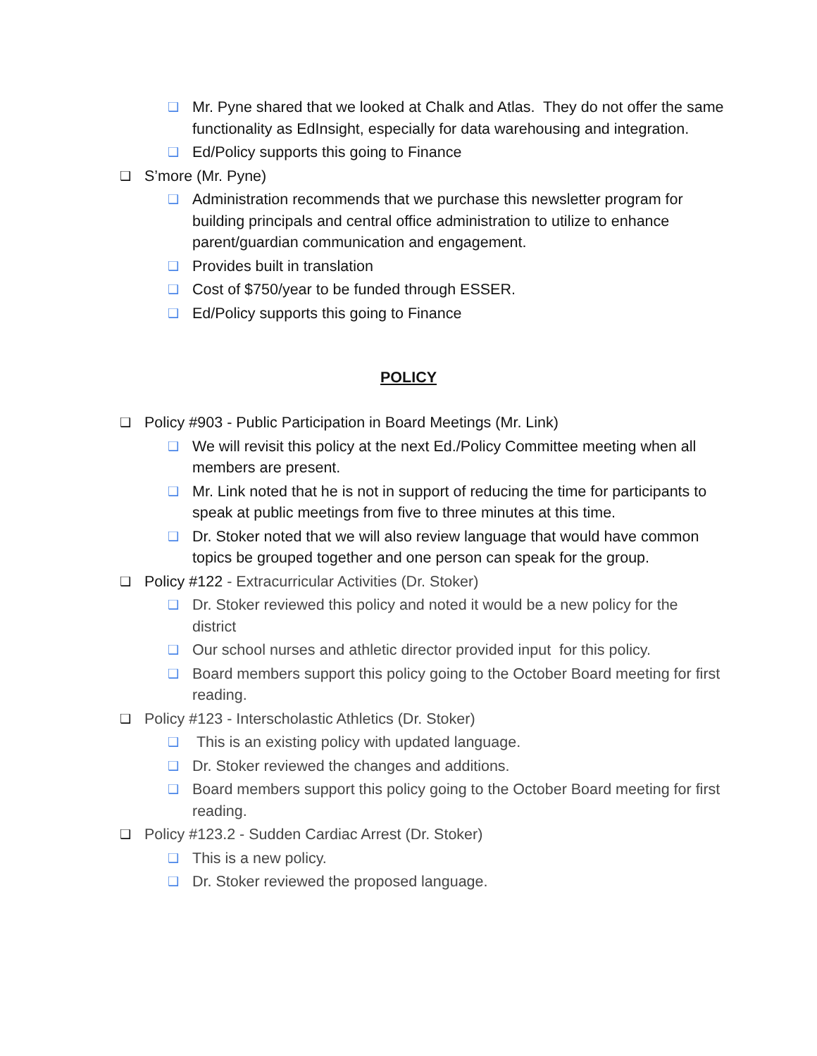❑ Mr. Pyne shared that we looked at Chalk and Atlas. They do not offer the same functionality as EdInsight, especially for data warehousing and integration.
❑ Ed/Policy supports this going to Finance
❑ S’more (Mr. Pyne)
❑ Administration recommends that we purchase this newsletter program for building principals and central office administration to utilize to enhance parent/guardian communication and engagement.
❑ Provides built in translation
❑ Cost of $750/year to be funded through ESSER.
❑ Ed/Policy supports this going to Finance
POLICY
❑ Policy #903 - Public Participation in Board Meetings (Mr. Link)
❑ We will revisit this policy at the next Ed./Policy Committee meeting when all members are present.
❑ Mr. Link noted that he is not in support of reducing the time for participants to speak at public meetings from five to three minutes at this time.
❑ Dr. Stoker noted that we will also review language that would have common topics be grouped together and one person can speak for the group.
❑ Policy #122 - Extracurricular Activities (Dr. Stoker)
❑ Dr. Stoker reviewed this policy and noted it would be a new policy for the district
❑ Our school nurses and athletic director provided input for this policy.
❑ Board members support this policy going to the October Board meeting for first reading.
❑ Policy #123 - Interscholastic Athletics (Dr. Stoker)
❑ This is an existing policy with updated language.
❑ Dr. Stoker reviewed the changes and additions.
❑ Board members support this policy going to the October Board meeting for first reading.
❑ Policy #123.2 - Sudden Cardiac Arrest (Dr. Stoker)
❑ This is a new policy.
❑ Dr. Stoker reviewed the proposed language.